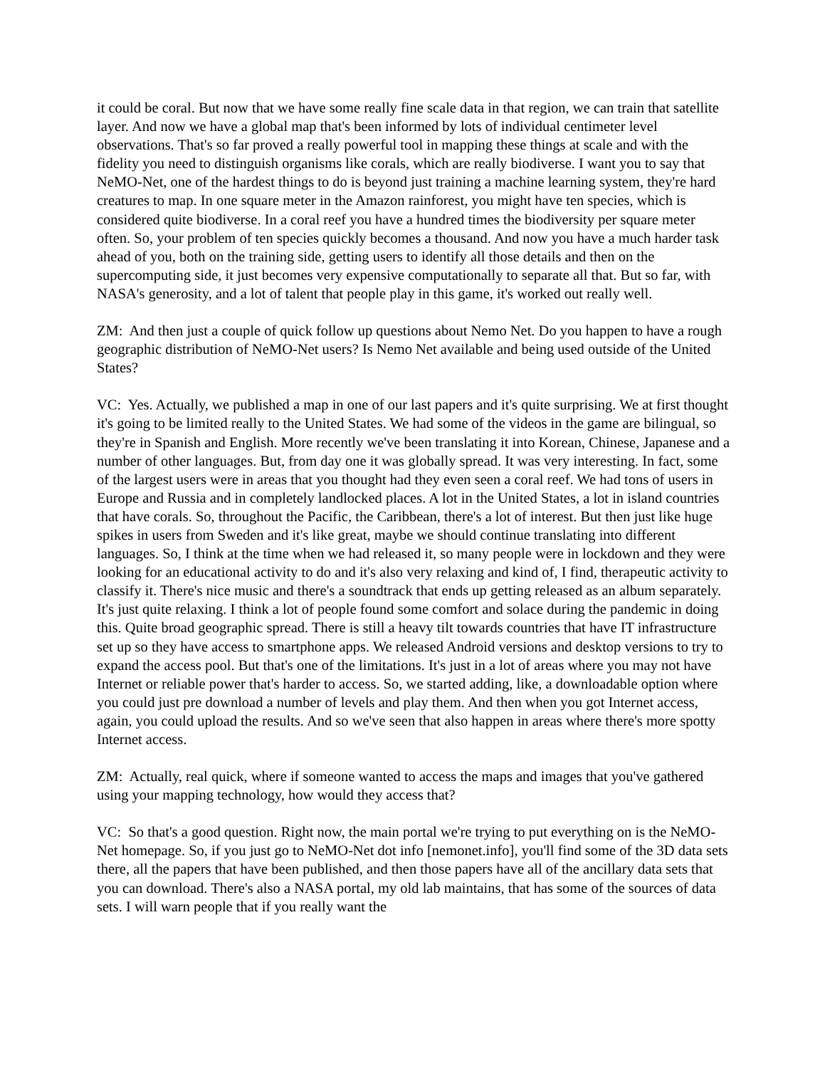it could be coral. But now that we have some really fine scale data in that region, we can train that satellite layer. And now we have a global map that's been informed by lots of individual centimeter level observations. That's so far proved a really powerful tool in mapping these things at scale and with the fidelity you need to distinguish organisms like corals, which are really biodiverse. I want you to say that NeMO-Net, one of the hardest things to do is beyond just training a machine learning system, they're hard creatures to map. In one square meter in the Amazon rainforest, you might have ten species, which is considered quite biodiverse. In a coral reef you have a hundred times the biodiversity per square meter often. So, your problem of ten species quickly becomes a thousand. And now you have a much harder task ahead of you, both on the training side, getting users to identify all those details and then on the supercomputing side, it just becomes very expensive computationally to separate all that. But so far, with NASA's generosity, and a lot of talent that people play in this game, it's worked out really well.
ZM: And then just a couple of quick follow up questions about Nemo Net. Do you happen to have a rough geographic distribution of NeMO-Net users? Is Nemo Net available and being used outside of the United States?
VC: Yes. Actually, we published a map in one of our last papers and it's quite surprising. We at first thought it's going to be limited really to the United States. We had some of the videos in the game are bilingual, so they're in Spanish and English. More recently we've been translating it into Korean, Chinese, Japanese and a number of other languages. But, from day one it was globally spread. It was very interesting. In fact, some of the largest users were in areas that you thought had they even seen a coral reef. We had tons of users in Europe and Russia and in completely landlocked places. A lot in the United States, a lot in island countries that have corals. So, throughout the Pacific, the Caribbean, there's a lot of interest. But then just like huge spikes in users from Sweden and it's like great, maybe we should continue translating into different languages. So, I think at the time when we had released it, so many people were in lockdown and they were looking for an educational activity to do and it's also very relaxing and kind of, I find, therapeutic activity to classify it. There's nice music and there's a soundtrack that ends up getting released as an album separately. It's just quite relaxing. I think a lot of people found some comfort and solace during the pandemic in doing this. Quite broad geographic spread. There is still a heavy tilt towards countries that have IT infrastructure set up so they have access to smartphone apps. We released Android versions and desktop versions to try to expand the access pool. But that's one of the limitations. It's just in a lot of areas where you may not have Internet or reliable power that's harder to access. So, we started adding, like, a downloadable option where you could just pre download a number of levels and play them. And then when you got Internet access, again, you could upload the results. And so we've seen that also happen in areas where there's more spotty Internet access.
ZM: Actually, real quick, where if someone wanted to access the maps and images that you've gathered using your mapping technology, how would they access that?
VC: So that's a good question. Right now, the main portal we're trying to put everything on is the NeMO-Net homepage. So, if you just go to NeMO-Net dot info [nemonet.info], you'll find some of the 3D data sets there, all the papers that have been published, and then those papers have all of the ancillary data sets that you can download. There's also a NASA portal, my old lab maintains, that has some of the sources of data sets. I will warn people that if you really want the